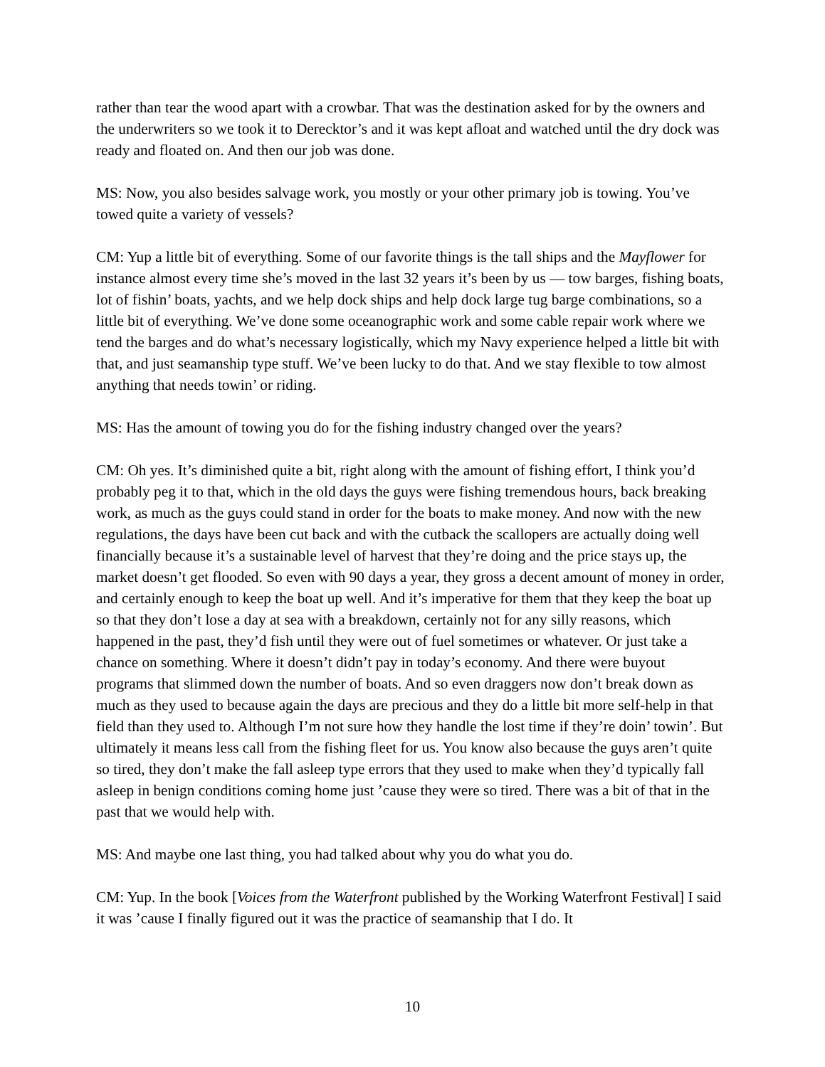rather than tear the wood apart with a crowbar. That was the destination asked for by the owners and the underwriters so we took it to Derecktor’s and it was kept afloat and watched until the dry dock was ready and floated on. And then our job was done.
MS: Now, you also besides salvage work, you mostly or your other primary job is towing. You’ve towed quite a variety of vessels?
CM: Yup a little bit of everything. Some of our favorite things is the tall ships and the Mayflower for instance almost every time she’s moved in the last 32 years it’s been by us — tow barges, fishing boats, lot of fishin’ boats, yachts, and we help dock ships and help dock large tug barge combinations, so a little bit of everything. We’ve done some oceanographic work and some cable repair work where we tend the barges and do what’s necessary logistically, which my Navy experience helped a little bit with that, and just seamanship type stuff. We’ve been lucky to do that. And we stay flexible to tow almost anything that needs towin’ or riding.
MS: Has the amount of towing you do for the fishing industry changed over the years?
CM: Oh yes. It’s diminished quite a bit, right along with the amount of fishing effort, I think you’d probably peg it to that, which in the old days the guys were fishing tremendous hours, back breaking work, as much as the guys could stand in order for the boats to make money. And now with the new regulations, the days have been cut back and with the cutback the scallopers are actually doing well financially because it’s a sustainable level of harvest that they’re doing and the price stays up, the market doesn’t get flooded. So even with 90 days a year, they gross a decent amount of money in order, and certainly enough to keep the boat up well. And it’s imperative for them that they keep the boat up so that they don’t lose a day at sea with a breakdown, certainly not for any silly reasons, which happened in the past, they’d fish until they were out of fuel sometimes or whatever. Or just take a chance on something. Where it doesn’t didn’t pay in today’s economy. And there were buyout programs that slimmed down the number of boats. And so even draggers now don’t break down as much as they used to because again the days are precious and they do a little bit more self-help in that field than they used to. Although I’m not sure how they handle the lost time if they’re doin’ towin’. But ultimately it means less call from the fishing fleet for us. You know also because the guys aren’t quite so tired, they don’t make the fall asleep type errors that they used to make when they’d typically fall asleep in benign conditions coming home just ’cause they were so tired. There was a bit of that in the past that we would help with.
MS: And maybe one last thing, you had talked about why you do what you do.
CM: Yup. In the book [Voices from the Waterfront published by the Working Waterfront Festival] I said it was ’cause I finally figured out it was the practice of seamanship that I do. It
10